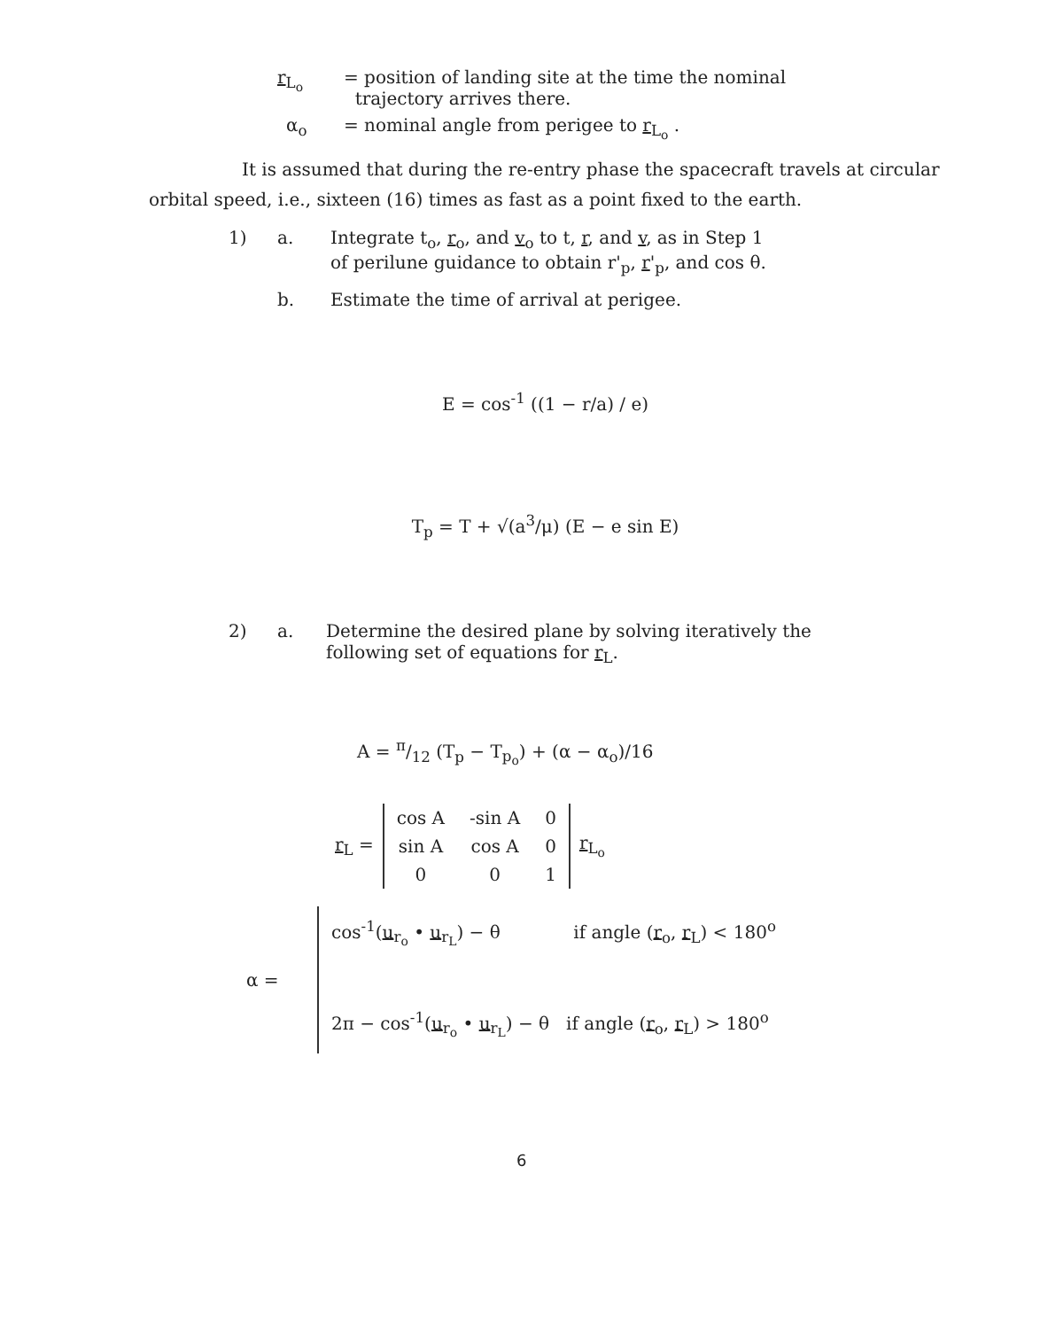r<sub>L<sub>o</sub></sub> = position of landing site at the time the nominal
trajectory arrives there.
α<sub>o</sub> = nominal angle from perigee to r<sub>L<sub>o</sub></sub> .
It is assumed that during the re-entry phase the spacecraft travels at circular orbital speed, i.e., sixteen (16) times as fast as a point fixed to the earth.
1) a. Integrate t<sub>o</sub>, r<sub>o</sub>, and v<sub>o</sub> to t, r, and v, as in Step 1
of perilune guidance to obtain r'<sub>p</sub>, r'<sub>p</sub>, and cos θ.
b. Estimate the time of arrival at perigee.
E = cos<sup>-1</sup> ((1 − r/a) / e)
T<sub>p</sub> = T + √(a<sup>3</sup>/μ) (E − e sin E)
2) a. Determine the desired plane by solving iteratively the
following set of equations for r<sub>L</sub>.
A = π/12 (T<sub>p</sub> − T<sub>p<sub>o</sub></sub>) + (α − α<sub>o</sub>)/16
r<sub>L</sub> =
| cos A | -sin A | 0 |
| sin A | cos A | 0 |
| 0 | 0 | 1 |
r<sub>L<sub>o</sub></sub>
α =
cos<sup>-1</sup>(u<sub>r<sub>o</sub></sub> • u<sub>r<sub>L</sub></sub>) − θ if angle (r<sub>o</sub>, r<sub>L</sub>) < 180<sup>o</sup>
2π − cos<sup>-1</sup>(u<sub>r<sub>o</sub></sub> • u<sub>r<sub>L</sub></sub>) − θ if angle (r<sub>o</sub>, r<sub>L</sub>) > 180<sup>o</sup>
6